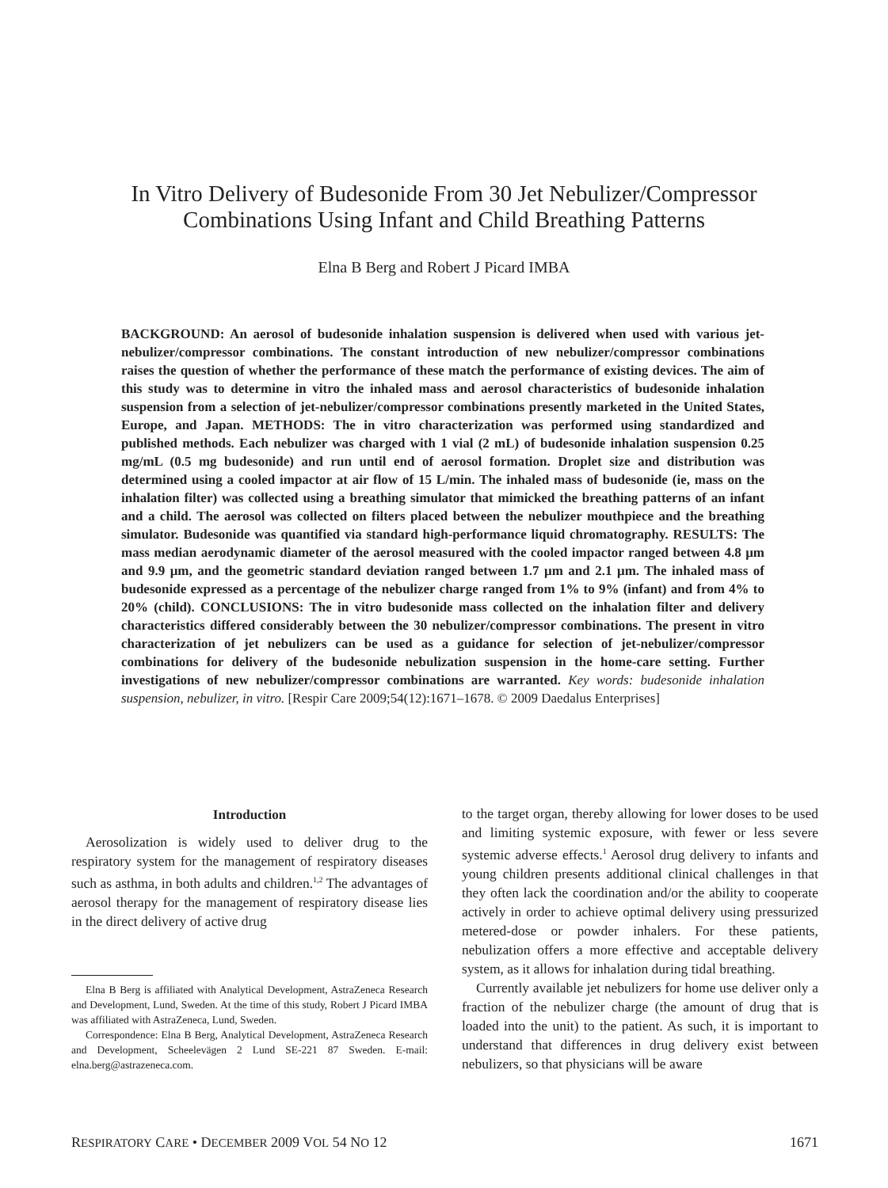In Vitro Delivery of Budesonide From 30 Jet Nebulizer/Compressor
Combinations Using Infant and Child Breathing Patterns
Elna B Berg and Robert J Picard IMBA
BACKGROUND: An aerosol of budesonide inhalation suspension is delivered when used with various jet-nebulizer/compressor combinations. The constant introduction of new nebulizer/compressor combinations raises the question of whether the performance of these match the performance of existing devices. The aim of this study was to determine in vitro the inhaled mass and aerosol characteristics of budesonide inhalation suspension from a selection of jet-nebulizer/compressor combinations presently marketed in the United States, Europe, and Japan. METHODS: The in vitro characterization was performed using standardized and published methods. Each nebulizer was charged with 1 vial (2 mL) of budesonide inhalation suspension 0.25 mg/mL (0.5 mg budesonide) and run until end of aerosol formation. Droplet size and distribution was determined using a cooled impactor at air flow of 15 L/min. The inhaled mass of budesonide (ie, mass on the inhalation filter) was collected using a breathing simulator that mimicked the breathing patterns of an infant and a child. The aerosol was collected on filters placed between the nebulizer mouthpiece and the breathing simulator. Budesonide was quantified via standard high-performance liquid chromatography. RESULTS: The mass median aerodynamic diameter of the aerosol measured with the cooled impactor ranged between 4.8 μm and 9.9 μm, and the geometric standard deviation ranged between 1.7 μm and 2.1 μm. The inhaled mass of budesonide expressed as a percentage of the nebulizer charge ranged from 1% to 9% (infant) and from 4% to 20% (child). CONCLUSIONS: The in vitro budesonide mass collected on the inhalation filter and delivery characteristics differed considerably between the 30 nebulizer/compressor combinations. The present in vitro characterization of jet nebulizers can be used as a guidance for selection of jet-nebulizer/compressor combinations for delivery of the budesonide nebulization suspension in the home-care setting. Further investigations of new nebulizer/compressor combinations are warranted. Key words: budesonide inhalation suspension, nebulizer, in vitro. [Respir Care 2009;54(12):1671–1678. © 2009 Daedalus Enterprises]
Introduction
Aerosolization is widely used to deliver drug to the respiratory system for the management of respiratory diseases such as asthma, in both adults and children.<sup>1,2</sup> The advantages of aerosol therapy for the management of respiratory disease lies in the direct delivery of active drug
Elna B Berg is affiliated with Analytical Development, AstraZeneca Research and Development, Lund, Sweden. At the time of this study, Robert J Picard IMBA was affiliated with AstraZeneca, Lund, Sweden.
Correspondence: Elna B Berg, Analytical Development, AstraZeneca Research and Development, Scheelevägen 2 Lund SE-221 87 Sweden. E-mail: elna.berg@astrazeneca.com.
to the target organ, thereby allowing for lower doses to be used and limiting systemic exposure, with fewer or less severe systemic adverse effects.<sup>1</sup> Aerosol drug delivery to infants and young children presents additional clinical challenges in that they often lack the coordination and/or the ability to cooperate actively in order to achieve optimal delivery using pressurized metered-dose or powder inhalers. For these patients, nebulization offers a more effective and acceptable delivery system, as it allows for inhalation during tidal breathing.
Currently available jet nebulizers for home use deliver only a fraction of the nebulizer charge (the amount of drug that is loaded into the unit) to the patient. As such, it is important to understand that differences in drug delivery exist between nebulizers, so that physicians will be aware
RESPIRATORY CARE • DECEMBER 2009 VOL 54 NO 12 1671